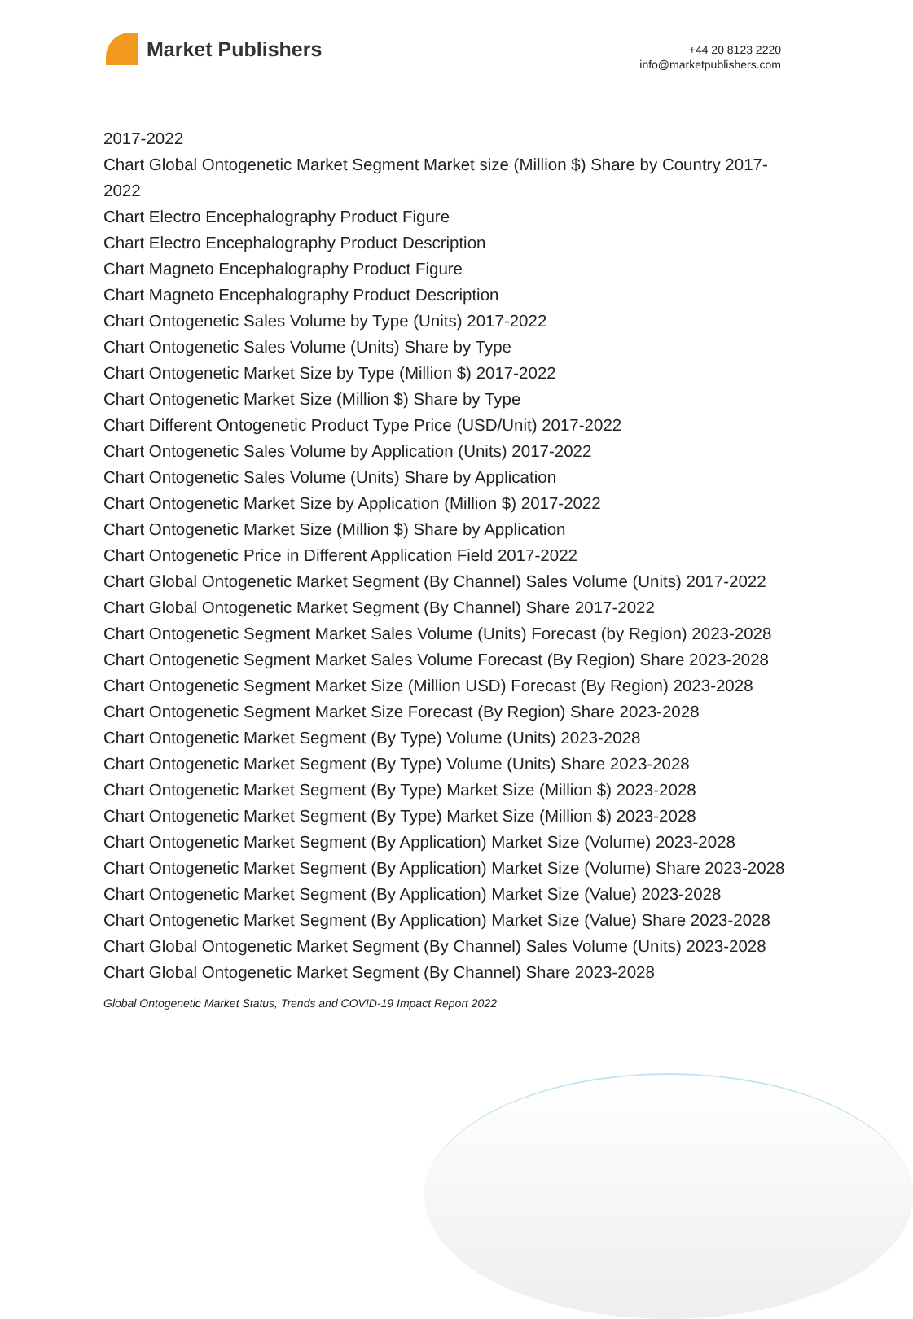Market Publishers
+44 20 8123 2220
info@marketpublishers.com
2017-2022
Chart Global Ontogenetic Market Segment Market size (Million $) Share by Country 2017-2022
Chart Electro Encephalography Product Figure
Chart Electro Encephalography Product Description
Chart Magneto Encephalography Product Figure
Chart Magneto Encephalography Product Description
Chart Ontogenetic Sales Volume by Type (Units) 2017-2022
Chart Ontogenetic Sales Volume (Units) Share by Type
Chart Ontogenetic Market Size by Type (Million $) 2017-2022
Chart Ontogenetic Market Size (Million $) Share by Type
Chart Different Ontogenetic Product Type Price (USD/Unit) 2017-2022
Chart Ontogenetic Sales Volume by Application (Units) 2017-2022
Chart Ontogenetic Sales Volume (Units) Share by Application
Chart Ontogenetic Market Size by Application (Million $) 2017-2022
Chart Ontogenetic Market Size (Million $) Share by Application
Chart Ontogenetic Price in Different Application Field 2017-2022
Chart Global Ontogenetic Market Segment (By Channel) Sales Volume (Units) 2017-2022
Chart Global Ontogenetic Market Segment (By Channel) Share 2017-2022
Chart Ontogenetic Segment Market Sales Volume (Units) Forecast (by Region) 2023-2028
Chart Ontogenetic Segment Market Sales Volume Forecast (By Region) Share 2023-2028
Chart Ontogenetic Segment Market Size (Million USD) Forecast (By Region) 2023-2028
Chart Ontogenetic Segment Market Size Forecast (By Region) Share 2023-2028
Chart Ontogenetic Market Segment (By Type) Volume (Units) 2023-2028
Chart Ontogenetic Market Segment (By Type) Volume (Units) Share 2023-2028
Chart Ontogenetic Market Segment (By Type) Market Size (Million $) 2023-2028
Chart Ontogenetic Market Segment (By Type) Market Size (Million $) 2023-2028
Chart Ontogenetic Market Segment (By Application) Market Size (Volume) 2023-2028
Chart Ontogenetic Market Segment (By Application) Market Size (Volume) Share 2023-2028
Chart Ontogenetic Market Segment (By Application) Market Size (Value) 2023-2028
Chart Ontogenetic Market Segment (By Application) Market Size (Value) Share 2023-2028
Chart Global Ontogenetic Market Segment (By Channel) Sales Volume (Units) 2023-2028
Chart Global Ontogenetic Market Segment (By Channel) Share 2023-2028
Global Ontogenetic Market Status, Trends and COVID-19 Impact Report 2022